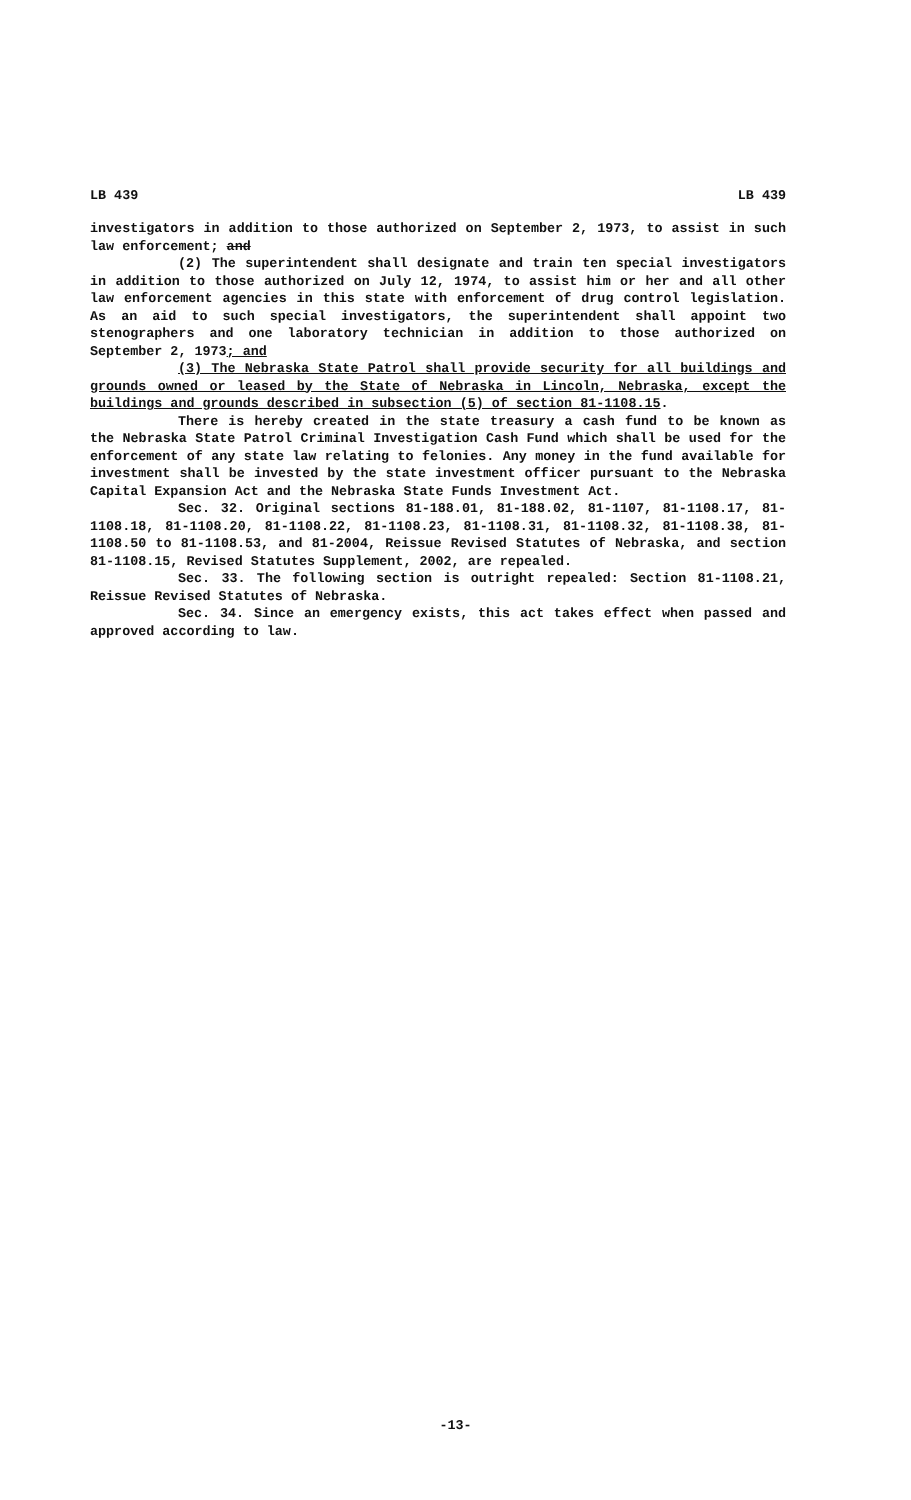LB 439 LB 439
investigators in addition to those authorized on September 2, 1973, to assist in such law enforcement; and
(2) The superintendent shall designate and train ten special investigators in addition to those authorized on July 12, 1974, to assist him or her and all other law enforcement agencies in this state with enforcement of drug control legislation. As an aid to such special investigators, the superintendent shall appoint two stenographers and one laboratory technician in addition to those authorized on September 2, 1973; and
(3) The Nebraska State Patrol shall provide security for all buildings and grounds owned or leased by the State of Nebraska in Lincoln, Nebraska, except the buildings and grounds described in subsection (5) of section 81-1108.15.
There is hereby created in the state treasury a cash fund to be known as the Nebraska State Patrol Criminal Investigation Cash Fund which shall be used for the enforcement of any state law relating to felonies. Any money in the fund available for investment shall be invested by the state investment officer pursuant to the Nebraska Capital Expansion Act and the Nebraska State Funds Investment Act.
Sec. 32. Original sections 81-188.01, 81-188.02, 81-1107, 81-1108.17, 81-1108.18, 81-1108.20, 81-1108.22, 81-1108.23, 81-1108.31, 81-1108.32, 81-1108.38, 81-1108.50 to 81-1108.53, and 81-2004, Reissue Revised Statutes of Nebraska, and section 81-1108.15, Revised Statutes Supplement, 2002, are repealed.
Sec. 33. The following section is outright repealed: Section 81-1108.21, Reissue Revised Statutes of Nebraska.
Sec. 34. Since an emergency exists, this act takes effect when passed and approved according to law.
-13-